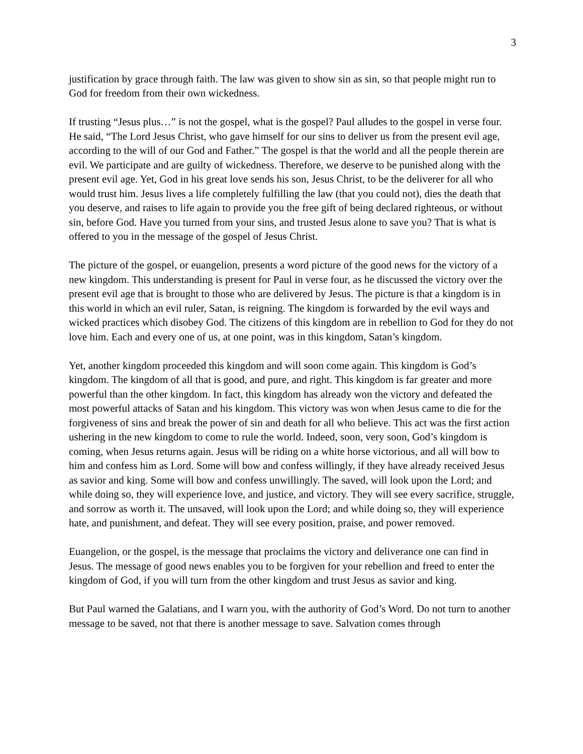3
justification by grace through faith. The law was given to show sin as sin, so that people might run to God for freedom from their own wickedness.
If trusting “Jesus plus…” is not the gospel, what is the gospel? Paul alludes to the gospel in verse four. He said, “The Lord Jesus Christ, who gave himself for our sins to deliver us from the present evil age, according to the will of our God and Father.” The gospel is that the world and all the people therein are evil. We participate and are guilty of wickedness. Therefore, we deserve to be punished along with the present evil age. Yet, God in his great love sends his son, Jesus Christ, to be the deliverer for all who would trust him. Jesus lives a life completely fulfilling the law (that you could not), dies the death that you deserve, and raises to life again to provide you the free gift of being declared righteous, or without sin, before God. Have you turned from your sins, and trusted Jesus alone to save you? That is what is offered to you in the message of the gospel of Jesus Christ.
The picture of the gospel, or euangelion, presents a word picture of the good news for the victory of a new kingdom. This understanding is present for Paul in verse four, as he discussed the victory over the present evil age that is brought to those who are delivered by Jesus. The picture is that a kingdom is in this world in which an evil ruler, Satan, is reigning. The kingdom is forwarded by the evil ways and wicked practices which disobey God. The citizens of this kingdom are in rebellion to God for they do not love him. Each and every one of us, at one point, was in this kingdom, Satan’s kingdom.
Yet, another kingdom proceeded this kingdom and will soon come again. This kingdom is God’s kingdom. The kingdom of all that is good, and pure, and right. This kingdom is far greater and more powerful than the other kingdom. In fact, this kingdom has already won the victory and defeated the most powerful attacks of Satan and his kingdom. This victory was won when Jesus came to die for the forgiveness of sins and break the power of sin and death for all who believe. This act was the first action ushering in the new kingdom to come to rule the world. Indeed, soon, very soon, God’s kingdom is coming, when Jesus returns again. Jesus will be riding on a white horse victorious, and all will bow to him and confess him as Lord. Some will bow and confess willingly, if they have already received Jesus as savior and king. Some will bow and confess unwillingly. The saved, will look upon the Lord; and while doing so, they will experience love, and justice, and victory. They will see every sacrifice, struggle, and sorrow as worth it. The unsaved, will look upon the Lord; and while doing so, they will experience hate, and punishment, and defeat. They will see every position, praise, and power removed.
Euangelion, or the gospel, is the message that proclaims the victory and deliverance one can find in Jesus. The message of good news enables you to be forgiven for your rebellion and freed to enter the kingdom of God, if you will turn from the other kingdom and trust Jesus as savior and king.
But Paul warned the Galatians, and I warn you, with the authority of God’s Word. Do not turn to another message to be saved, not that there is another message to save. Salvation comes through